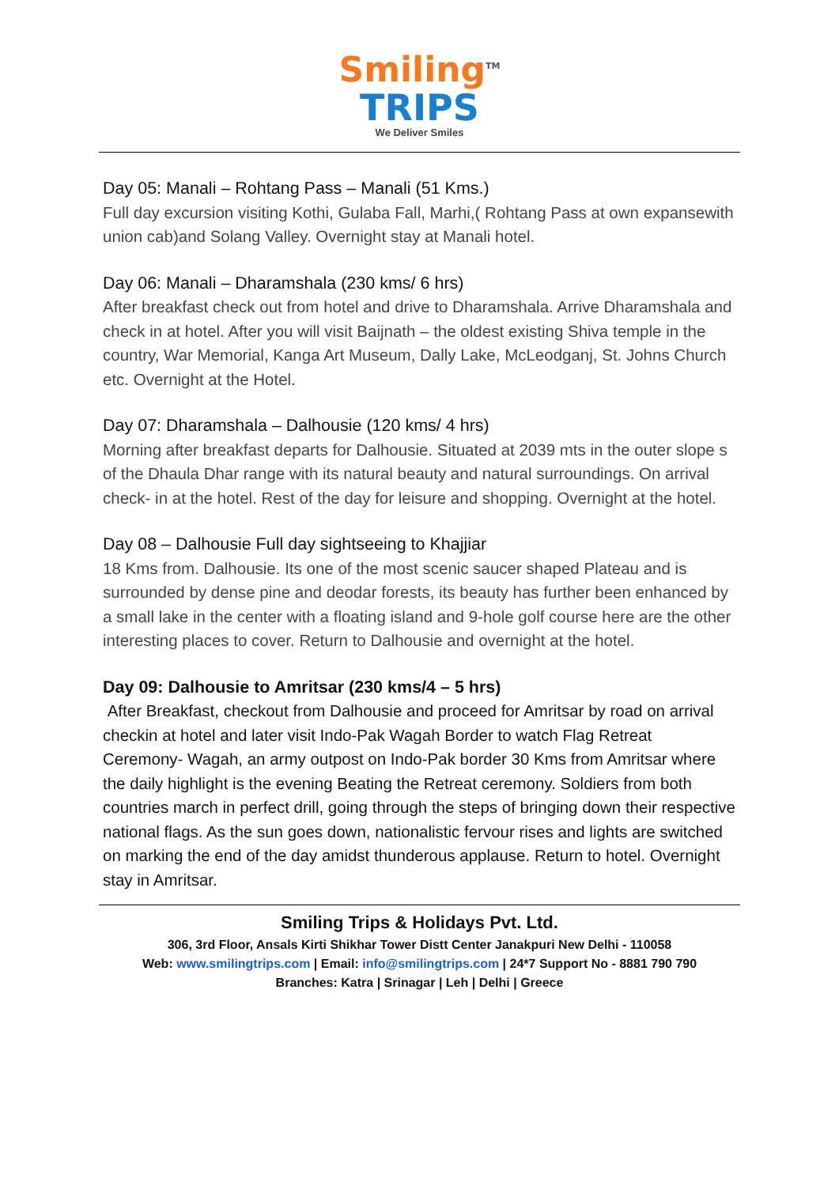Smiling<sup>TM</sup>
TRIPS
We Deliver Smiles
Day 05: Manali – Rohtang Pass – Manali (51 Kms.)
Full day excursion visiting Kothi, Gulaba Fall, Marhi,( Rohtang Pass at own expansewith union cab)and Solang Valley. Overnight stay at Manali hotel.
Day 06: Manali – Dharamshala (230 kms/ 6 hrs)
After breakfast check out from hotel and drive to Dharamshala. Arrive Dharamshala and check in at hotel. After you will visit Baijnath – the oldest existing Shiva temple in the country, War Memorial, Kanga Art Museum, Dally Lake, McLeodganj, St. Johns Church etc. Overnight at the Hotel.
Day 07: Dharamshala – Dalhousie (120 kms/ 4 hrs)
Morning after breakfast departs for Dalhousie. Situated at 2039 mts in the outer slope s of the Dhaula Dhar range with its natural beauty and natural surroundings. On arrival check- in at the hotel. Rest of the day for leisure and shopping. Overnight at the hotel.
Day 08 – Dalhousie Full day sightseeing to Khajjiar
18 Kms from. Dalhousie. Its one of the most scenic saucer shaped Plateau and is surrounded by dense pine and deodar forests, its beauty has further been enhanced by a small lake in the center with a floating island and 9-hole golf course here are the other interesting places to cover. Return to Dalhousie and overnight at the hotel.
Day 09: Dalhousie to Amritsar (230 kms/4 – 5 hrs)
After Breakfast, checkout from Dalhousie and proceed for Amritsar by road on arrival checkin at hotel and later visit Indo-Pak Wagah Border to watch Flag Retreat Ceremony- Wagah, an army outpost on Indo-Pak border 30 Kms from Amritsar where the daily highlight is the evening Beating the Retreat ceremony. Soldiers from both countries march in perfect drill, going through the steps of bringing down their respective national flags. As the sun goes down, nationalistic fervour rises and lights are switched on marking the end of the day amidst thunderous applause. Return to hotel. Overnight stay in Amritsar.
Smiling Trips & Holidays Pvt. Ltd.
306, 3rd Floor, Ansals Kirti Shikhar Tower Distt Center Janakpuri New Delhi - 110058
Web: www.smilingtrips.com | Email: info@smilingtrips.com | 24*7 Support No - 8881 790 790
Branches: Katra | Srinagar | Leh | Delhi | Greece